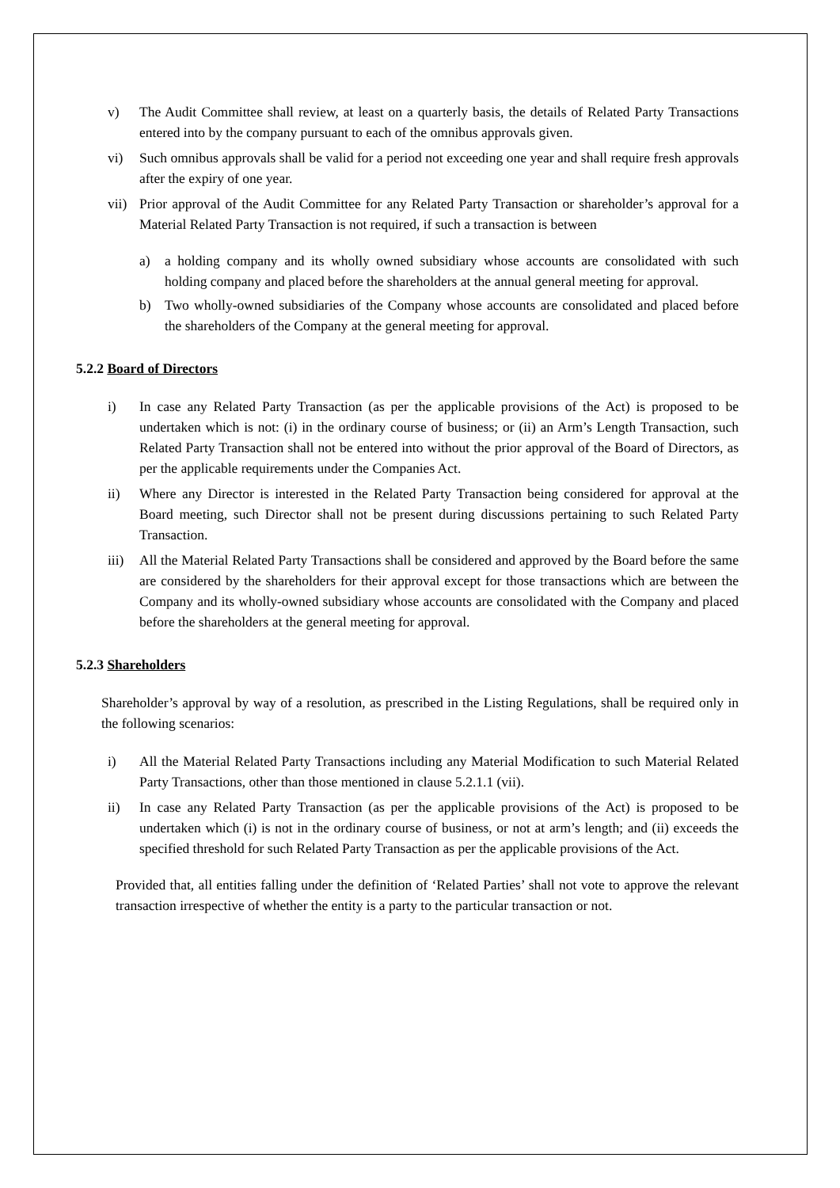v) The Audit Committee shall review, at least on a quarterly basis, the details of Related Party Transactions entered into by the company pursuant to each of the omnibus approvals given.
vi) Such omnibus approvals shall be valid for a period not exceeding one year and shall require fresh approvals after the expiry of one year.
vii) Prior approval of the Audit Committee for any Related Party Transaction or shareholder’s approval for a Material Related Party Transaction is not required, if such a transaction is between
a) a holding company and its wholly owned subsidiary whose accounts are consolidated with such holding company and placed before the shareholders at the annual general meeting for approval.
b) Two wholly-owned subsidiaries of the Company whose accounts are consolidated and placed before the shareholders of the Company at the general meeting for approval.
5.2.2 Board of Directors
i) In case any Related Party Transaction (as per the applicable provisions of the Act) is proposed to be undertaken which is not: (i) in the ordinary course of business; or (ii) an Arm’s Length Transaction, such Related Party Transaction shall not be entered into without the prior approval of the Board of Directors, as per the applicable requirements under the Companies Act.
ii) Where any Director is interested in the Related Party Transaction being considered for approval at the Board meeting, such Director shall not be present during discussions pertaining to such Related Party Transaction.
iii) All the Material Related Party Transactions shall be considered and approved by the Board before the same are considered by the shareholders for their approval except for those transactions which are between the Company and its wholly-owned subsidiary whose accounts are consolidated with the Company and placed before the shareholders at the general meeting for approval.
5.2.3 Shareholders
Shareholder’s approval by way of a resolution, as prescribed in the Listing Regulations, shall be required only in the following scenarios:
i) All the Material Related Party Transactions including any Material Modification to such Material Related Party Transactions, other than those mentioned in clause 5.2.1.1 (vii).
ii) In case any Related Party Transaction (as per the applicable provisions of the Act) is proposed to be undertaken which (i) is not in the ordinary course of business, or not at arm’s length; and (ii) exceeds the specified threshold for such Related Party Transaction as per the applicable provisions of the Act.
Provided that, all entities falling under the definition of ‘Related Parties’ shall not vote to approve the relevant transaction irrespective of whether the entity is a party to the particular transaction or not.